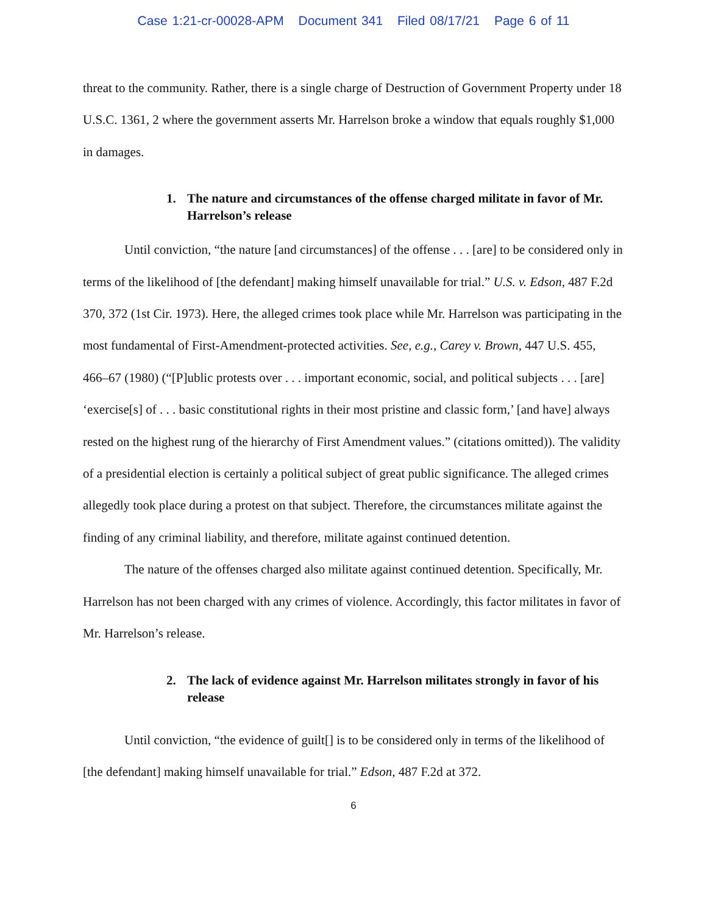Case 1:21-cr-00028-APM Document 341 Filed 08/17/21 Page 6 of 11
threat to the community. Rather, there is a single charge of Destruction of Government Property under 18 U.S.C. 1361, 2 where the government asserts Mr. Harrelson broke a window that equals roughly $1,000 in damages.
1. The nature and circumstances of the offense charged militate in favor of Mr. Harrelson’s release
Until conviction, “the nature [and circumstances] of the offense . . . [are] to be considered only in terms of the likelihood of [the defendant] making himself unavailable for trial.” U.S. v. Edson, 487 F.2d 370, 372 (1st Cir. 1973). Here, the alleged crimes took place while Mr. Harrelson was participating in the most fundamental of First-Amendment-protected activities. See, e.g., Carey v. Brown, 447 U.S. 455, 466–67 (1980) (“[P]ublic protests over . . . important economic, social, and political subjects . . . [are] ‘exercise[s] of . . . basic constitutional rights in their most pristine and classic form,’ [and have] always rested on the highest rung of the hierarchy of First Amendment values.” (citations omitted)). The validity of a presidential election is certainly a political subject of great public significance. The alleged crimes allegedly took place during a protest on that subject. Therefore, the circumstances militate against the finding of any criminal liability, and therefore, militate against continued detention.
The nature of the offenses charged also militate against continued detention. Specifically, Mr. Harrelson has not been charged with any crimes of violence. Accordingly, this factor militates in favor of Mr. Harrelson’s release.
2. The lack of evidence against Mr. Harrelson militates strongly in favor of his release
Until conviction, “the evidence of guilt[] is to be considered only in terms of the likelihood of [the defendant] making himself unavailable for trial.” Edson, 487 F.2d at 372.
6